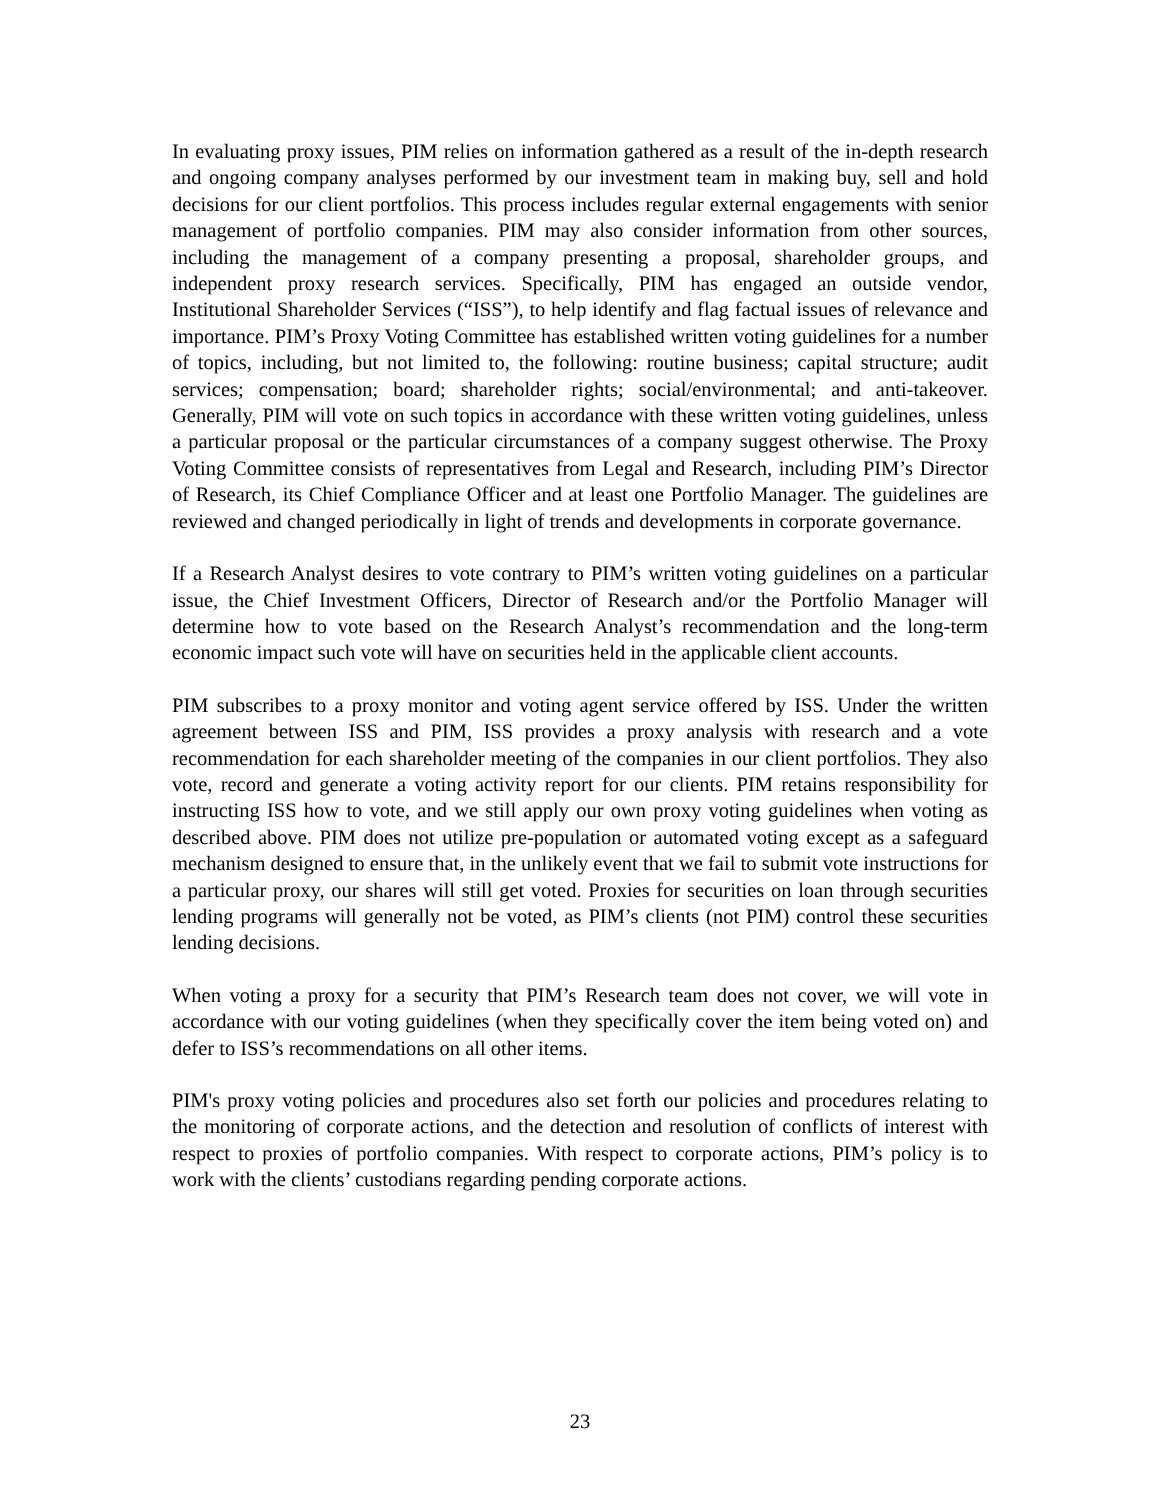In evaluating proxy issues, PIM relies on information gathered as a result of the in-depth research and ongoing company analyses performed by our investment team in making buy, sell and hold decisions for our client portfolios. This process includes regular external engagements with senior management of portfolio companies. PIM may also consider information from other sources, including the management of a company presenting a proposal, shareholder groups, and independent proxy research services. Specifically, PIM has engaged an outside vendor, Institutional Shareholder Services (“ISS”), to help identify and flag factual issues of relevance and importance. PIM’s Proxy Voting Committee has established written voting guidelines for a number of topics, including, but not limited to, the following: routine business; capital structure; audit services; compensation; board; shareholder rights; social/environmental; and anti-takeover. Generally, PIM will vote on such topics in accordance with these written voting guidelines, unless a particular proposal or the particular circumstances of a company suggest otherwise. The Proxy Voting Committee consists of representatives from Legal and Research, including PIM’s Director of Research, its Chief Compliance Officer and at least one Portfolio Manager. The guidelines are reviewed and changed periodically in light of trends and developments in corporate governance.
If a Research Analyst desires to vote contrary to PIM’s written voting guidelines on a particular issue, the Chief Investment Officers, Director of Research and/or the Portfolio Manager will determine how to vote based on the Research Analyst’s recommendation and the long-term economic impact such vote will have on securities held in the applicable client accounts.
PIM subscribes to a proxy monitor and voting agent service offered by ISS. Under the written agreement between ISS and PIM, ISS provides a proxy analysis with research and a vote recommendation for each shareholder meeting of the companies in our client portfolios. They also vote, record and generate a voting activity report for our clients. PIM retains responsibility for instructing ISS how to vote, and we still apply our own proxy voting guidelines when voting as described above. PIM does not utilize pre-population or automated voting except as a safeguard mechanism designed to ensure that, in the unlikely event that we fail to submit vote instructions for a particular proxy, our shares will still get voted. Proxies for securities on loan through securities lending programs will generally not be voted, as PIM’s clients (not PIM) control these securities lending decisions.
When voting a proxy for a security that PIM’s Research team does not cover, we will vote in accordance with our voting guidelines (when they specifically cover the item being voted on) and defer to ISS’s recommendations on all other items.
PIM's proxy voting policies and procedures also set forth our policies and procedures relating to the monitoring of corporate actions, and the detection and resolution of conflicts of interest with respect to proxies of portfolio companies. With respect to corporate actions, PIM’s policy is to work with the clients’ custodians regarding pending corporate actions.
23